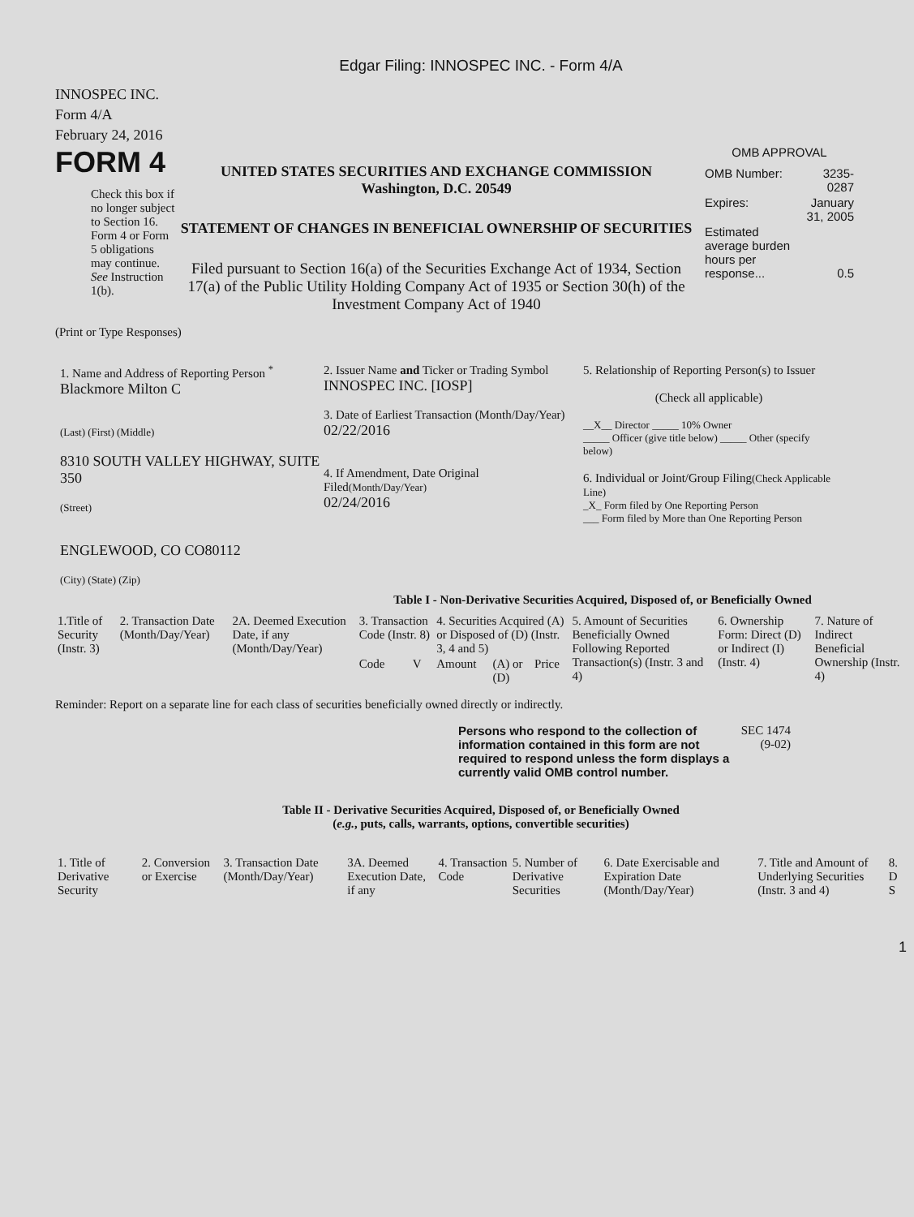Edgar Filing: INNOSPEC INC. - Form 4/A
INNOSPEC INC.
Form 4/A
February 24, 2016
FORM 4
Check this box if no longer subject to Section 16. Form 4 or Form 5 obligations may continue. See Instruction 1(b).
UNITED STATES SECURITIES AND EXCHANGE COMMISSION
Washington, D.C. 20549
STATEMENT OF CHANGES IN BENEFICIAL OWNERSHIP OF SECURITIES
Filed pursuant to Section 16(a) of the Securities Exchange Act of 1934, Section 17(a) of the Public Utility Holding Company Act of 1935 or Section 30(h) of the Investment Company Act of 1940
OMB APPROVAL
| OMB Number: | 3235-0287 |
| Expires: | January 31, 2005 |
| Estimated average burden hours per response... | 0.5 |
(Print or Type Responses)
1. Name and Address of Reporting Person <sup>*</sup>
Blackmore Milton C
(Last) (First) (Middle)
8310 SOUTH VALLEY HIGHWAY, SUITE 350
(Street)
ENGLEWOOD, CO CO80112
(City) (State) (Zip)
2. Issuer Name and Ticker or Trading Symbol
INNOSPEC INC. [IOSP]
3. Date of Earliest Transaction (Month/Day/Year)
02/22/2016
4. If Amendment, Date Original Filed(Month/Day/Year)
02/24/2016
5. Relationship of Reporting Person(s) to Issuer
(Check all applicable)
__X__ Director _____ 10% Owner
_____ Officer (give title below) _____ Other (specify below)
6. Individual or Joint/Group Filing(Check Applicable Line)
_X_ Form filed by One Reporting Person
___ Form filed by More than One Reporting Person
Table I - Non-Derivative Securities Acquired, Disposed of, or Beneficially Owned
| 1.Title of Security (Instr. 3) | 2. Transaction Date (Month/Day/Year) | 2A. Deemed Execution Date, if any (Month/Day/Year) | 3. Transaction Code (Instr. 8) | | 4. Securities Acquired (A) or Disposed of (D) (Instr. 3, 4 and 5) | | | 5. Amount of Securities Beneficially Owned Following Reported Transaction(s) (Instr. 3 and 4) | 6. Ownership Form: Direct (D) or Indirect (I) (Instr. 4) | 7. Nature of Indirect Beneficial Ownership (Instr. 4) |
| --- | --- | --- | --- | --- | --- | --- | --- | --- | --- | --- |
| | | | Code | V | Amount | (A) or (D) | Price | | | |
Reminder: Report on a separate line for each class of securities beneficially owned directly or indirectly.
Persons who respond to the collection of information contained in this form are not required to respond unless the form displays a currently valid OMB control number.
SEC 1474 (9-02)
Table II - Derivative Securities Acquired, Disposed of, or Beneficially Owned
(e.g., puts, calls, warrants, options, convertible securities)
| 1. Title of Derivative Security | 2. Conversion or Exercise | 3. Transaction Date (Month/Day/Year) | 3A. Deemed Execution Date, if any | 4. Transaction Code | 5. Number of Derivative Securities | 6. Date Exercisable and Expiration Date (Month/Day/Year) | 7. Title and Amount of Underlying Securities (Instr. 3 and 4) | 8. D S |
| --- | --- | --- | --- | --- | --- | --- | --- | --- |
1